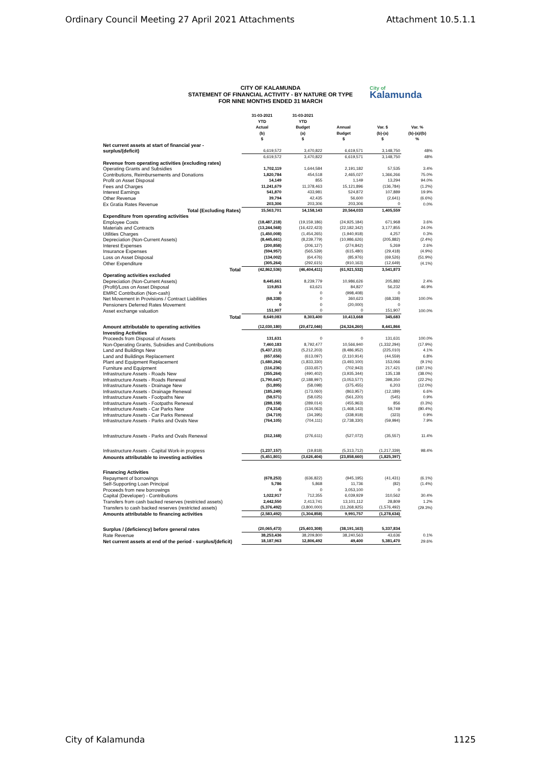Ordinary Council Meeting 27 April 2021 Attachments Attachment 10.5.1.1
CITY OF KALAMUNDA
STATEMENT OF FINANCIAL ACTIVITY - BY NATURE OR TYPE
FOR NINE MONTHS ENDED 31 MARCH
City of
Kalamunda
| | 31-03-2021 YTD Actual (b) $ | 31-03-2021 YTD Budget (a) $ | Annual Budget $ | Var. $ (b)-(a) $ | Var. % (b)-(a)/(b) % |
| --- | --- | --- | --- | --- | --- |
| Net current assets at start of financial year - surplus/(deficit) | 6,619,572 | 3,470,822 | 6,619,571 | 3,148,750 | 48% |
| | 6,619,572 | 3,470,822 | 6,619,571 | 3,148,750 | 48% |
| Revenue from operating activities (excluding rates) | | | | | |
| Operating Grants and Subsidies | 1,702,119 | 1,644,584 | 2,191,182 | 57,535 | 3.4% |
| Contributions, Reimbursements and Donations | 1,820,784 | 454,518 | 2,465,027 | 1,366,266 | 75.0% |
| Profit on Asset Disposal | 14,149 | 855 | 1,149 | 13,294 | 94.0% |
| Fees and Charges | 11,241,679 | 11,378,463 | 15,121,896 | (136,784) | (1.2%) |
| Interest Earnings | 541,870 | 433,981 | 524,872 | 107,889 | 19.9% |
| Other Revenue | 39,794 | 42,435 | 56,600 | (2,641) | (6.6%) |
| Ex Gratia Rates Revenue | 203,306 | 203,306 | 203,306 | 0 | 0.0% |
| Total (Excluding Rates) | 15,563,701 | 14,158,143 | 20,564,033 | 1,405,559 | |
| Expenditure from operating activities | | | | | |
| Employee Costs | (18,487,218) | (19,159,186) | (24,925,184) | 671,968 | 3.6% |
| Materials and Contracts | (13,244,568) | (16,422,423) | (22,182,342) | 3,177,855 | 24.0% |
| Utilities Charges | (1,450,008) | (1,454,265) | (1,940,918) | 4,257 | 0.3% |
| Depreciation (Non-Current Assets) | (8,445,661) | (8,239,779) | (10,986,626) | (205,882) | (2.4%) |
| Interest Expenses | (200,858) | (206,127) | (274,842) | 5,269 | 2.6% |
| Insurance Expenses | (594,957) | (565,539) | (615,480) | (29,418) | (4.9%) |
| Loss on Asset Disposal | (134,002) | (64,476) | (85,976) | (69,526) | (51.9%) |
| Other Expenditure | (305,264) | (292,615) | (910,163) | (12,649) | (4.1%) |
| Total | (42,862,536) | (46,404,411) | (61,921,532) | 3,541,873 | |
| Operating activities excluded | | | | | |
| Depreciation (Non-Current Assets) | 8,445,661 | 8,239,779 | 10,986,626 | 205,882 | 2.4% |
| (Profit)/Loss on Asset Disposal | 119,853 | 63,621 | 84,827 | 56,232 | 46.9% |
| EMRC Contribution (Non-cash) | 0 | 0 | (998,408) | 0 | |
| Net Movement in Provisions / Contract Liabilities | (68,338) | 0 | 360,623 | (68,338) | 100.0% |
| Pensioners Deferred Rates Movement | 0 | 0 | (20,000) | 0 | |
| Asset exchange valuation | 151,907 | 0 | 0 | 151,907 | 100.0% |
| Total | 8,649,083 | 8,303,400 | 10,413,668 | 345,683 | |
| Amount attributable to operating activities | (12,030,180) | (20,472,046) | (24,324,260) | 8,441,866 | |
| Investing Activities | | | | | |
| Proceeds from Disposal of Assets | 131,631 | 0 | 0 | 131,631 | 100.0% |
| Non-Operating Grants, Subsidies and Contributions | 7,460,183 | 8,792,477 | 10,566,940 | (1,332,294) | (17.9%) |
| Land and Buildings New | (5,437,213) | (5,212,203) | (8,486,952) | (225,010) | 4.1% |
| Land and Buildings Replacement | (657,656) | (613,097) | (2,110,914) | (44,559) | 6.8% |
| Plant and Equipment Replacement | (1,680,264) | (1,833,330) | (3,493,100) | 153,066 | (9.1%) |
| Furniture and Equipment | (116,236) | (333,657) | (702,943) | 217,421 | (187.1%) |
| Infrastructure Assets - Roads New | (355,264) | (490,402) | (3,935,344) | 135,138 | (38.0%) |
| Infrastructure Assets - Roads Renewal | (1,790,647) | (2,188,997) | (3,053,577) | 398,350 | (22.2%) |
| Infrastructure Assets - Drainage New | (51,895) | (58,098) | (375,455) | 6,203 | (12.0%) |
| Infrastructure Assets - Drainage Renewal | (185,249) | (173,060) | (863,957) | (12,189) | 6.6% |
| Infrastructure Assets - Footpaths New | (58,571) | (58,025) | (561,220) | (545) | 0.9% |
| Infrastructure Assets - Footpaths Renewal | (288,158) | (289,014) | (455,963) | 856 | (0.3%) |
| Infrastructure Assets - Car Parks New | (74,314) | (134,063) | (1,468,143) | 59,749 | (80.4%) |
| Infrastructure Assets - Car Parks Renewal | (34,719) | (34,395) | (338,918) | (323) | 0.9% |
| Infrastructure Assets - Parks and Ovals New | (764,105) | (704,111) | (2,738,330) | (59,994) | 7.9% |
| Infrastructure Assets - Parks and Ovals Renewal | (312,168) | (276,611) | (527,072) | (35,557) | 11.4% |
| Infrastructure Assets - Capital Work-in progress | (1,237,157) | (19,818) | (5,313,712) | (1,217,339) | 98.4% |
| Amounts attributable to investing activities | (5,451,801) | (3,626,404) | (23,858,660) | (1,825,397) | |
| Financing Activities | | | | | |
| Repayment of borrowings | (678,253) | (636,822) | (945,195) | (41,431) | (6.1%) |
| Self-Supporting Loan Principal | 5,786 | 5,868 | 11,736 | (82) | (1.4%) |
| Proceeds from new borrowings | 0 | 0 | 3,053,100 | 0 | |
| Capital (Developer) - Contributions | 1,022,917 | 712,355 | 6,039,929 | 310,562 | 30.4% |
| Transfers from cash backed reserves (restricted assets) | 2,442,550 | 2,413,741 | 13,101,112 | 28,809 | 1.2% |
| Transfers to cash backed reserves (restricted assets) | (5,376,492) | (3,800,000) | (11,268,925) | (1,576,492) | (29.3%) |
| Amounts attributable to financing activities | (2,583,492) | (1,304,858) | 9,991,757 | (1,278,634) | |
| Surplus / (deficiency) before general rates | (20,065,473) | (25,403,308) | (38,191,163) | 5,337,834 | |
| Rate Revenue | 38,253,436 | 38,209,800 | 38,240,563 | 43,636 | 0.1% |
| Net current assets at end of the period - surplus/(deficit) | 18,187,963 | 12,806,492 | 49,400 | 5,381,470 | 29.6% |
City of Kalamunda 1125